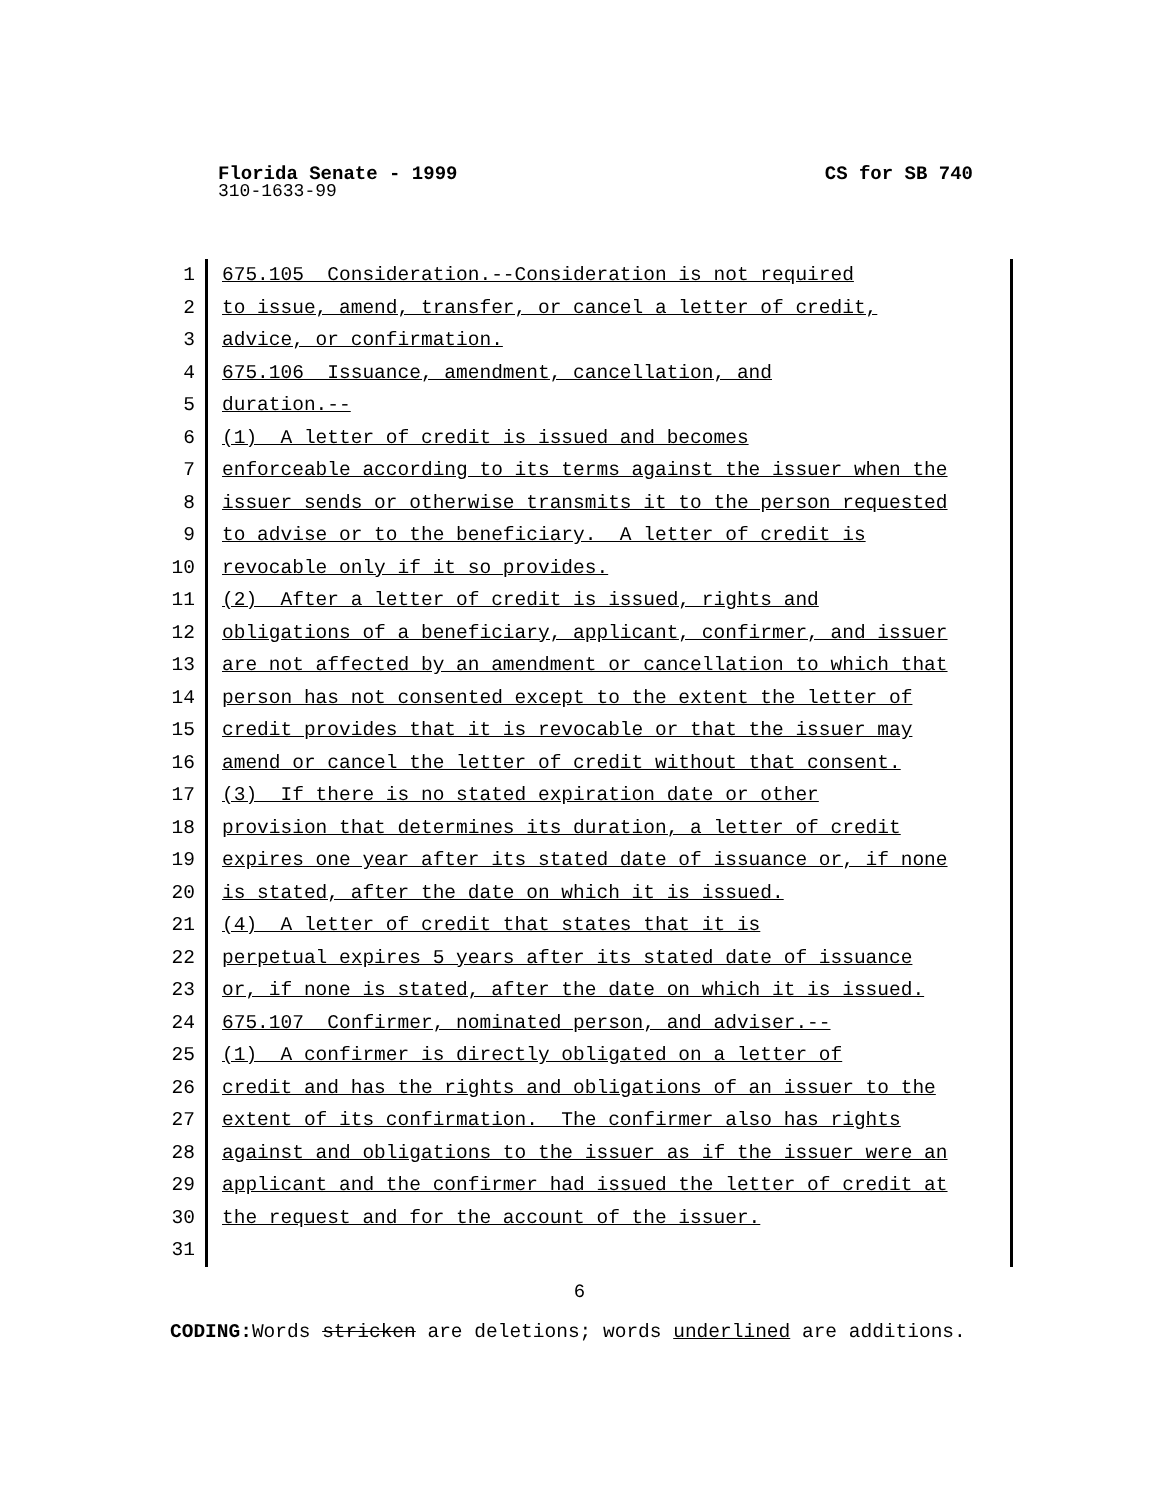Florida Senate - 1999 CS for SB 740
310-1633-99
1 675.105 Consideration.--Consideration is not required
2 to issue, amend, transfer, or cancel a letter of credit,
3 advice, or confirmation.
4 675.106 Issuance, amendment, cancellation, and
5 duration.--
6 (1) A letter of credit is issued and becomes
7 enforceable according to its terms against the issuer when the
8 issuer sends or otherwise transmits it to the person requested
9 to advise or to the beneficiary. A letter of credit is
10 revocable only if it so provides.
11 (2) After a letter of credit is issued, rights and
12 obligations of a beneficiary, applicant, confirmer, and issuer
13 are not affected by an amendment or cancellation to which that
14 person has not consented except to the extent the letter of
15 credit provides that it is revocable or that the issuer may
16 amend or cancel the letter of credit without that consent.
17 (3) If there is no stated expiration date or other
18 provision that determines its duration, a letter of credit
19 expires one year after its stated date of issuance or, if none
20 is stated, after the date on which it is issued.
21 (4) A letter of credit that states that it is
22 perpetual expires 5 years after its stated date of issuance
23 or, if none is stated, after the date on which it is issued.
24 675.107 Confirmer, nominated person, and adviser.--
25 (1) A confirmer is directly obligated on a letter of
26 credit and has the rights and obligations of an issuer to the
27 extent of its confirmation. The confirmer also has rights
28 against and obligations to the issuer as if the issuer were an
29 applicant and the confirmer had issued the letter of credit at
30 the request and for the account of the issuer.
31
6
CODING: Words stricken are deletions; words underlined are additions.